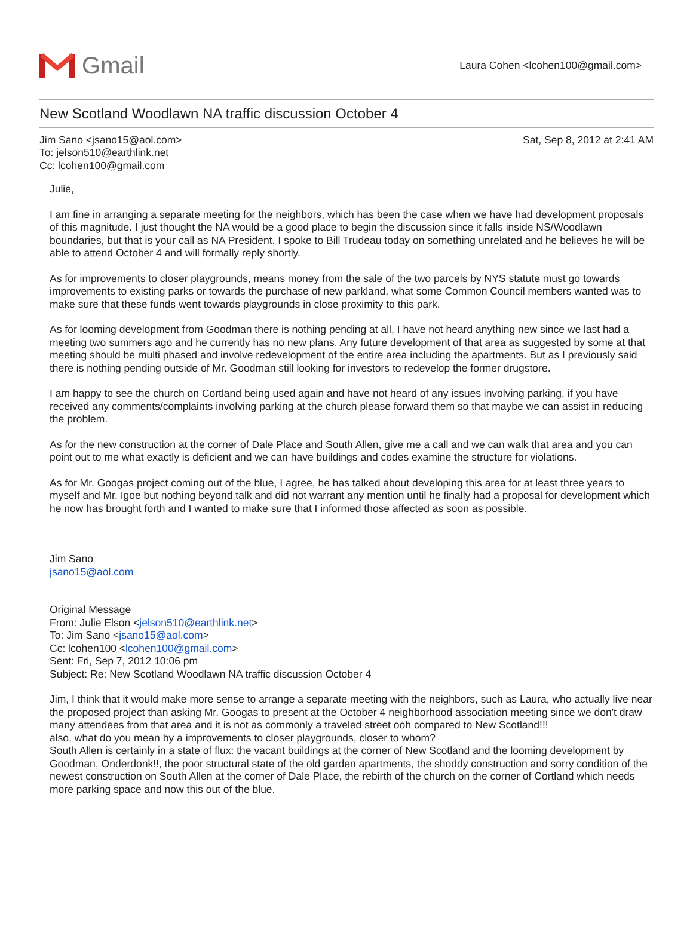Gmail
Laura Cohen <lcohen100@gmail.com>
New Scotland Woodlawn NA traffic discussion October 4
Jim Sano <jsano15@aol.com>
To: jelson510@earthlink.net
Cc: lcohen100@gmail.com
Sat, Sep 8, 2012 at 2:41 AM
Julie,
I am fine in arranging a separate meeting for the neighbors, which has been the case when we have had development proposals of this magnitude. I just thought the NA would be a good place to begin the discussion since it falls inside NS/Woodlawn boundaries, but that is your call as NA President. I spoke to Bill Trudeau today on something unrelated and he believes he will be able to attend October 4 and will formally reply shortly.
As for improvements to closer playgrounds, means money from the sale of the two parcels by NYS statute must go towards improvements to existing parks or towards the purchase of new parkland, what some Common Council members wanted was to make sure that these funds went towards playgrounds in close proximity to this park.
As for looming development from Goodman there is nothing pending at all, I have not heard anything new since we last had a meeting two summers ago and he currently has no new plans. Any future development of that area as suggested by some at that meeting should be multi phased and involve redevelopment of the entire area including the apartments. But as I previously said there is nothing pending outside of Mr. Goodman still looking for investors to redevelop the former drugstore.
I am happy to see the church on Cortland being used again and have not heard of any issues involving parking, if you have received any comments/complaints involving parking at the church please forward them so that maybe we can assist in reducing the problem.
As for the new construction at the corner of Dale Place and South Allen, give me a call and we can walk that area and you can point out to me what exactly is deficient and we can have buildings and codes examine the structure for violations.
As for Mr. Googas project coming out of the blue, I agree, he has talked about developing this area for at least three years to myself and Mr. Igoe but nothing beyond talk and did not warrant any mention until he finally had a proposal for development which he now has brought forth and I wanted to make sure that I informed those affected as soon as possible.
Jim Sano
jsano15@aol.com
Original Message
From: Julie Elson <jelson510@earthlink.net>
To: Jim Sano <jsano15@aol.com>
Cc: lcohen100 <lcohen100@gmail.com>
Sent: Fri, Sep 7, 2012 10:06 pm
Subject: Re: New Scotland Woodlawn NA traffic discussion October 4
Jim, I think that it would make more sense to arrange a separate meeting with the neighbors, such as Laura, who actually live near the proposed project than asking Mr. Googas to present at the October 4 neighborhood association meeting since we don't draw many attendees from that area and it is not as commonly a traveled street ooh compared to New Scotland!!!
also, what do you mean by a improvements to closer playgrounds, closer to whom?
South Allen is certainly in a state of flux: the vacant buildings at the corner of New Scotland and the looming development by Goodman, Onderdonk!!, the poor structural state of the old garden apartments, the shoddy construction and sorry condition of the newest construction on South Allen at the corner of Dale Place, the rebirth of the church on the corner of Cortland which needs more parking space and now this out of the blue.